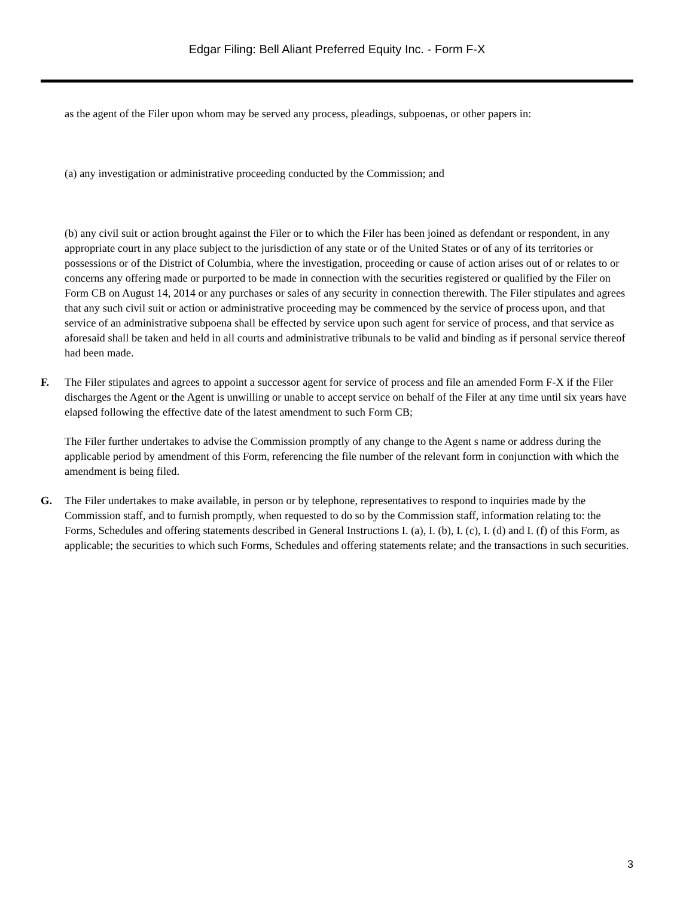Edgar Filing: Bell Aliant Preferred Equity Inc. - Form F-X
as the agent of the Filer upon whom may be served any process, pleadings, subpoenas, or other papers in:
(a) any investigation or administrative proceeding conducted by the Commission; and
(b) any civil suit or action brought against the Filer or to which the Filer has been joined as defendant or respondent, in any appropriate court in any place subject to the jurisdiction of any state or of the United States or of any of its territories or possessions or of the District of Columbia, where the investigation, proceeding or cause of action arises out of or relates to or concerns any offering made or purported to be made in connection with the securities registered or qualified by the Filer on Form CB on August 14, 2014 or any purchases or sales of any security in connection therewith. The Filer stipulates and agrees that any such civil suit or action or administrative proceeding may be commenced by the service of process upon, and that service of an administrative subpoena shall be effected by service upon such agent for service of process, and that service as aforesaid shall be taken and held in all courts and administrative tribunals to be valid and binding as if personal service thereof had been made.
F. The Filer stipulates and agrees to appoint a successor agent for service of process and file an amended Form F-X if the Filer discharges the Agent or the Agent is unwilling or unable to accept service on behalf of the Filer at any time until six years have elapsed following the effective date of the latest amendment to such Form CB;
The Filer further undertakes to advise the Commission promptly of any change to the Agent s name or address during the applicable period by amendment of this Form, referencing the file number of the relevant form in conjunction with which the amendment is being filed.
G. The Filer undertakes to make available, in person or by telephone, representatives to respond to inquiries made by the Commission staff, and to furnish promptly, when requested to do so by the Commission staff, information relating to: the Forms, Schedules and offering statements described in General Instructions I. (a), I. (b), I. (c), I. (d) and I. (f) of this Form, as applicable; the securities to which such Forms, Schedules and offering statements relate; and the transactions in such securities.
3